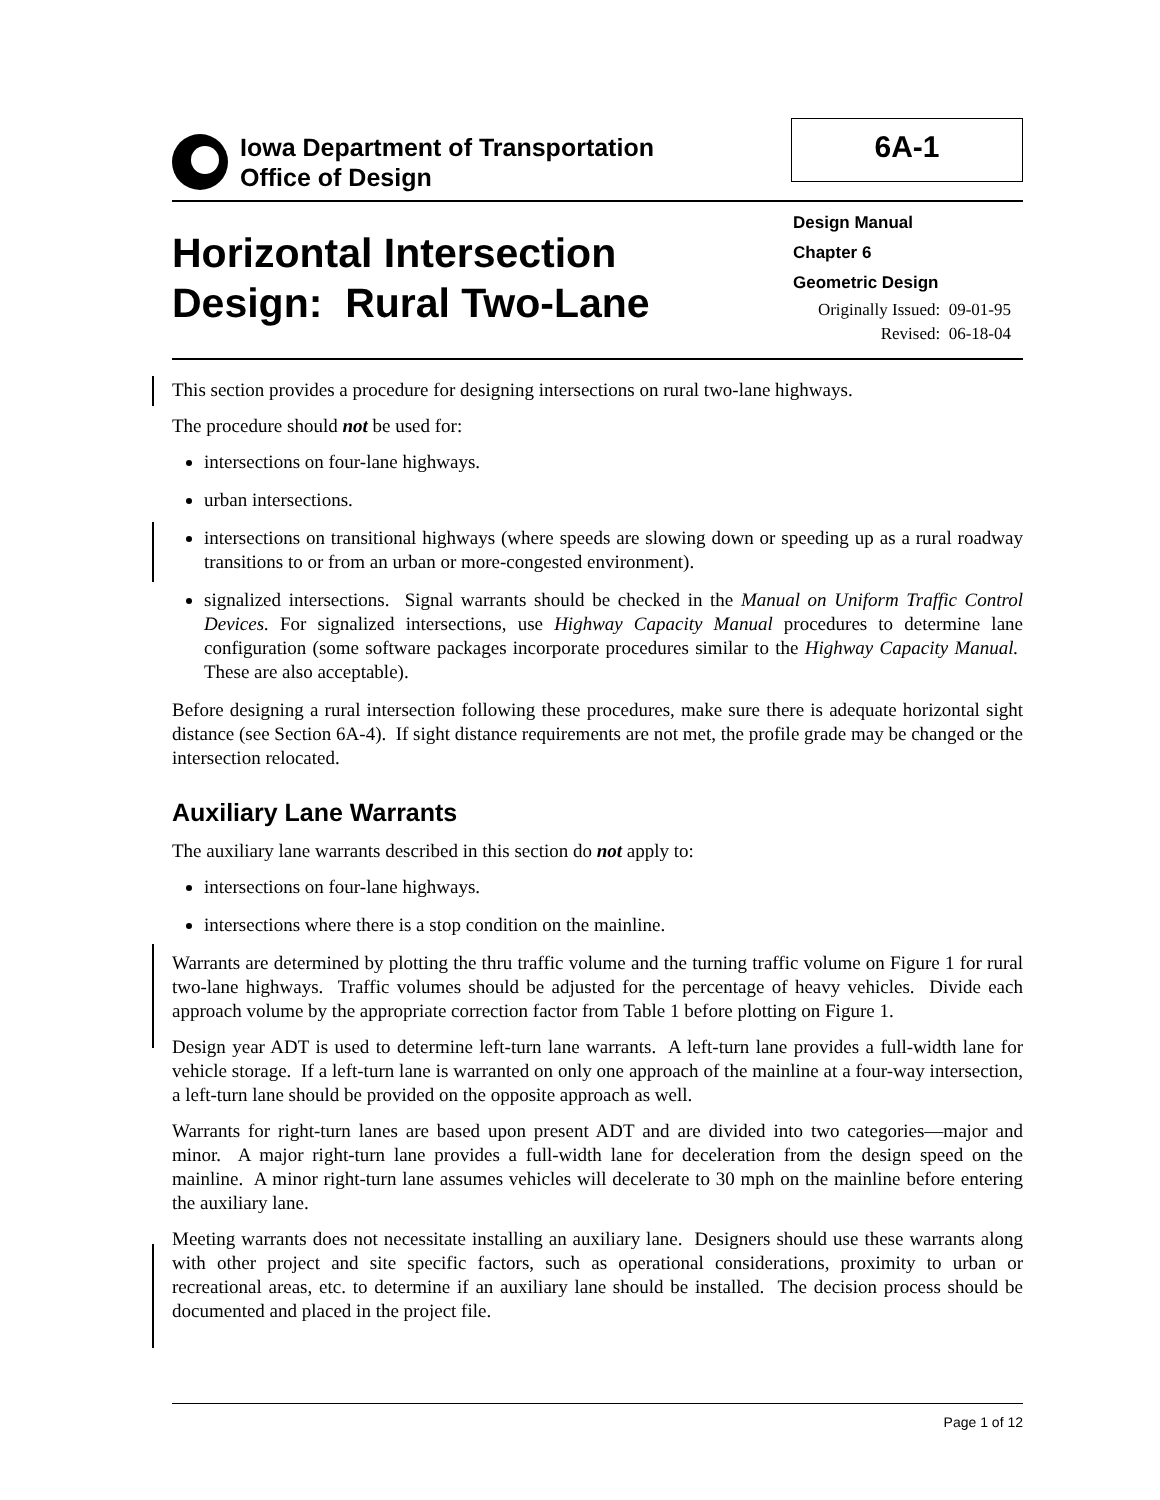Iowa Department of Transportation
Office of Design
6A-1
Horizontal Intersection
Design: Rural Two-Lane
Design Manual
Chapter 6
Geometric Design
Originally Issued: 09-01-95
Revised: 06-18-04
This section provides a procedure for designing intersections on rural two-lane highways.
The procedure should not be used for:
intersections on four-lane highways.
urban intersections.
intersections on transitional highways (where speeds are slowing down or speeding up as a rural roadway transitions to or from an urban or more-congested environment).
signalized intersections. Signal warrants should be checked in the Manual on Uniform Traffic Control Devices. For signalized intersections, use Highway Capacity Manual procedures to determine lane configuration (some software packages incorporate procedures similar to the Highway Capacity Manual. These are also acceptable).
Before designing a rural intersection following these procedures, make sure there is adequate horizontal sight distance (see Section 6A-4). If sight distance requirements are not met, the profile grade may be changed or the intersection relocated.
Auxiliary Lane Warrants
The auxiliary lane warrants described in this section do not apply to:
intersections on four-lane highways.
intersections where there is a stop condition on the mainline.
Warrants are determined by plotting the thru traffic volume and the turning traffic volume on Figure 1 for rural two-lane highways. Traffic volumes should be adjusted for the percentage of heavy vehicles. Divide each approach volume by the appropriate correction factor from Table 1 before plotting on Figure 1.
Design year ADT is used to determine left-turn lane warrants. A left-turn lane provides a full-width lane for vehicle storage. If a left-turn lane is warranted on only one approach of the mainline at a four-way intersection, a left-turn lane should be provided on the opposite approach as well.
Warrants for right-turn lanes are based upon present ADT and are divided into two categories—major and minor. A major right-turn lane provides a full-width lane for deceleration from the design speed on the mainline. A minor right-turn lane assumes vehicles will decelerate to 30 mph on the mainline before entering the auxiliary lane.
Meeting warrants does not necessitate installing an auxiliary lane. Designers should use these warrants along with other project and site specific factors, such as operational considerations, proximity to urban or recreational areas, etc. to determine if an auxiliary lane should be installed. The decision process should be documented and placed in the project file.
Page 1 of 12